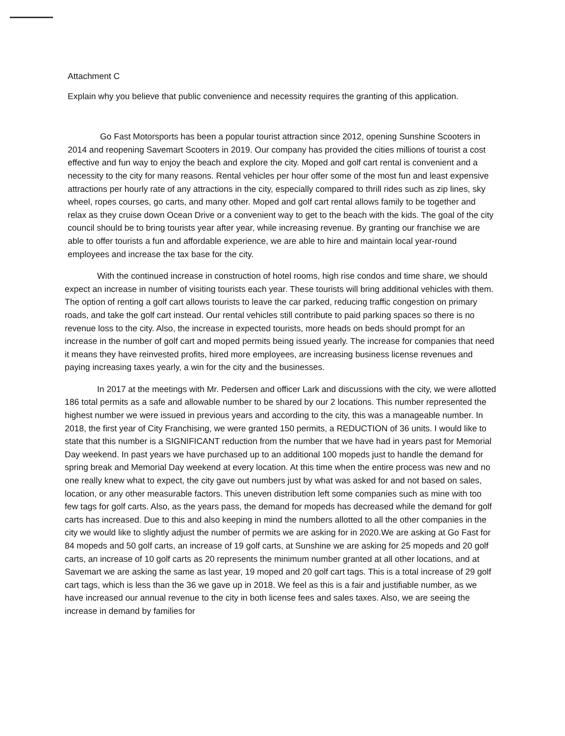Attachment C
Explain why you believe that public convenience and necessity requires the granting of this application.
Go Fast Motorsports has been a popular tourist attraction since 2012, opening Sunshine Scooters in 2014 and reopening Savemart Scooters in 2019. Our company has provided the cities millions of tourist a cost effective and fun way to enjoy the beach and explore the city. Moped and golf cart rental is convenient and a necessity to the city for many reasons. Rental vehicles per hour offer some of the most fun and least expensive attractions per hourly rate of any attractions in the city, especially compared to thrill rides such as zip lines, sky wheel, ropes courses, go carts, and many other. Moped and golf cart rental allows family to be together and relax as they cruise down Ocean Drive or a convenient way to get to the beach with the kids. The goal of the city council should be to bring tourists year after year, while increasing revenue. By granting our franchise we are able to offer tourists a fun and affordable experience, we are able to hire and maintain local year-round employees and increase the tax base for the city.
With the continued increase in construction of hotel rooms, high rise condos and time share, we should expect an increase in number of visiting tourists each year. These tourists will bring additional vehicles with them. The option of renting a golf cart allows tourists to leave the car parked, reducing traffic congestion on primary roads, and take the golf cart instead. Our rental vehicles still contribute to paid parking spaces so there is no revenue loss to the city. Also, the increase in expected tourists, more heads on beds should prompt for an increase in the number of golf cart and moped permits being issued yearly. The increase for companies that need it means they have reinvested profits, hired more employees, are increasing business license revenues and paying increasing taxes yearly, a win for the city and the businesses.
In 2017 at the meetings with Mr. Pedersen and officer Lark and discussions with the city, we were allotted 186 total permits as a safe and allowable number to be shared by our 2 locations. This number represented the highest number we were issued in previous years and according to the city, this was a manageable number. In 2018, the first year of City Franchising, we were granted 150 permits, a REDUCTION of 36 units. I would like to state that this number is a SIGNIFICANT reduction from the number that we have had in years past for Memorial Day weekend. In past years we have purchased up to an additional 100 mopeds just to handle the demand for spring break and Memorial Day weekend at every location. At this time when the entire process was new and no one really knew what to expect, the city gave out numbers just by what was asked for and not based on sales, location, or any other measurable factors. This uneven distribution left some companies such as mine with too few tags for golf carts. Also, as the years pass, the demand for mopeds has decreased while the demand for golf carts has increased. Due to this and also keeping in mind the numbers allotted to all the other companies in the city we would like to slightly adjust the number of permits we are asking for in 2020.We are asking at Go Fast for 84 mopeds and 50 golf carts, an increase of 19 golf carts, at Sunshine we are asking for 25 mopeds and 20 golf carts, an increase of 10 golf carts as 20 represents the minimum number granted at all other locations, and at Savemart we are asking the same as last year, 19 moped and 20 golf cart tags. This is a total increase of 29 golf cart tags, which is less than the 36 we gave up in 2018. We feel as this is a fair and justifiable number, as we have increased our annual revenue to the city in both license fees and sales taxes. Also, we are seeing the increase in demand by families for